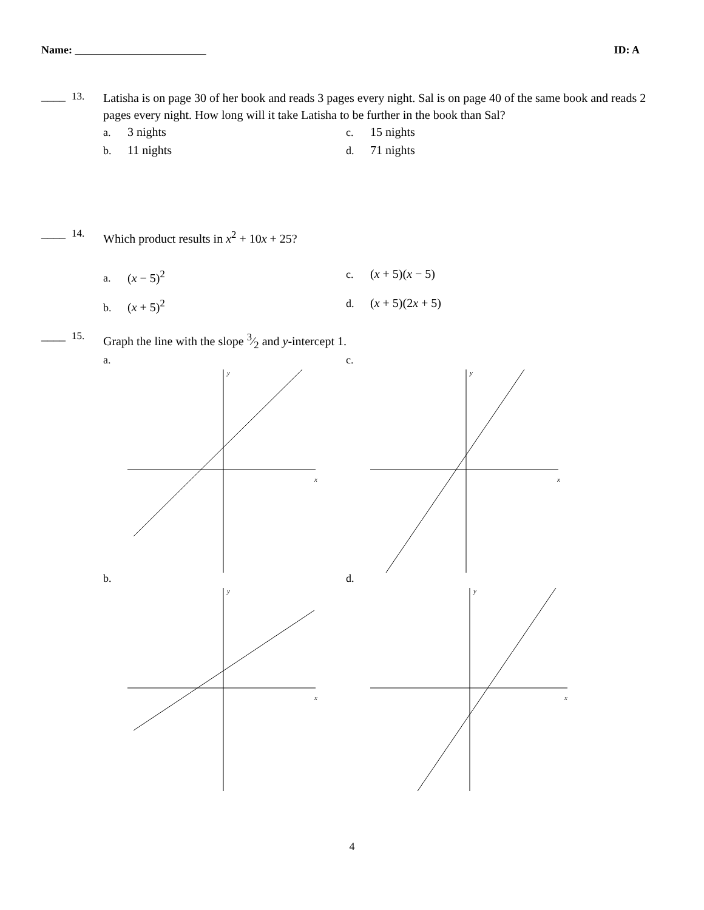Name: ________________________ ID: A
____ 13.
Latisha is on page 30 of her book and reads 3 pages every night. Sal is on page 40 of the same book and reads 2 pages every night. How long will it take Latisha to be further in the book than Sal?
a. 3 nights
c. 15 nights
b. 11 nights
d. 71 nights
____ 14.
Which product results in x<sup>2</sup> + 10x + 25?
a. (x − 5)<sup>2</sup>
c. (x + 5)(x − 5)
b. (x + 5)<sup>2</sup>
d. (x + 5)(2x + 5)
____ 15.
Graph the line with the slope 3⁄2 and y-intercept 1.
a.
y
x
c.
y
x
b.
y
x
d.
y
x
4